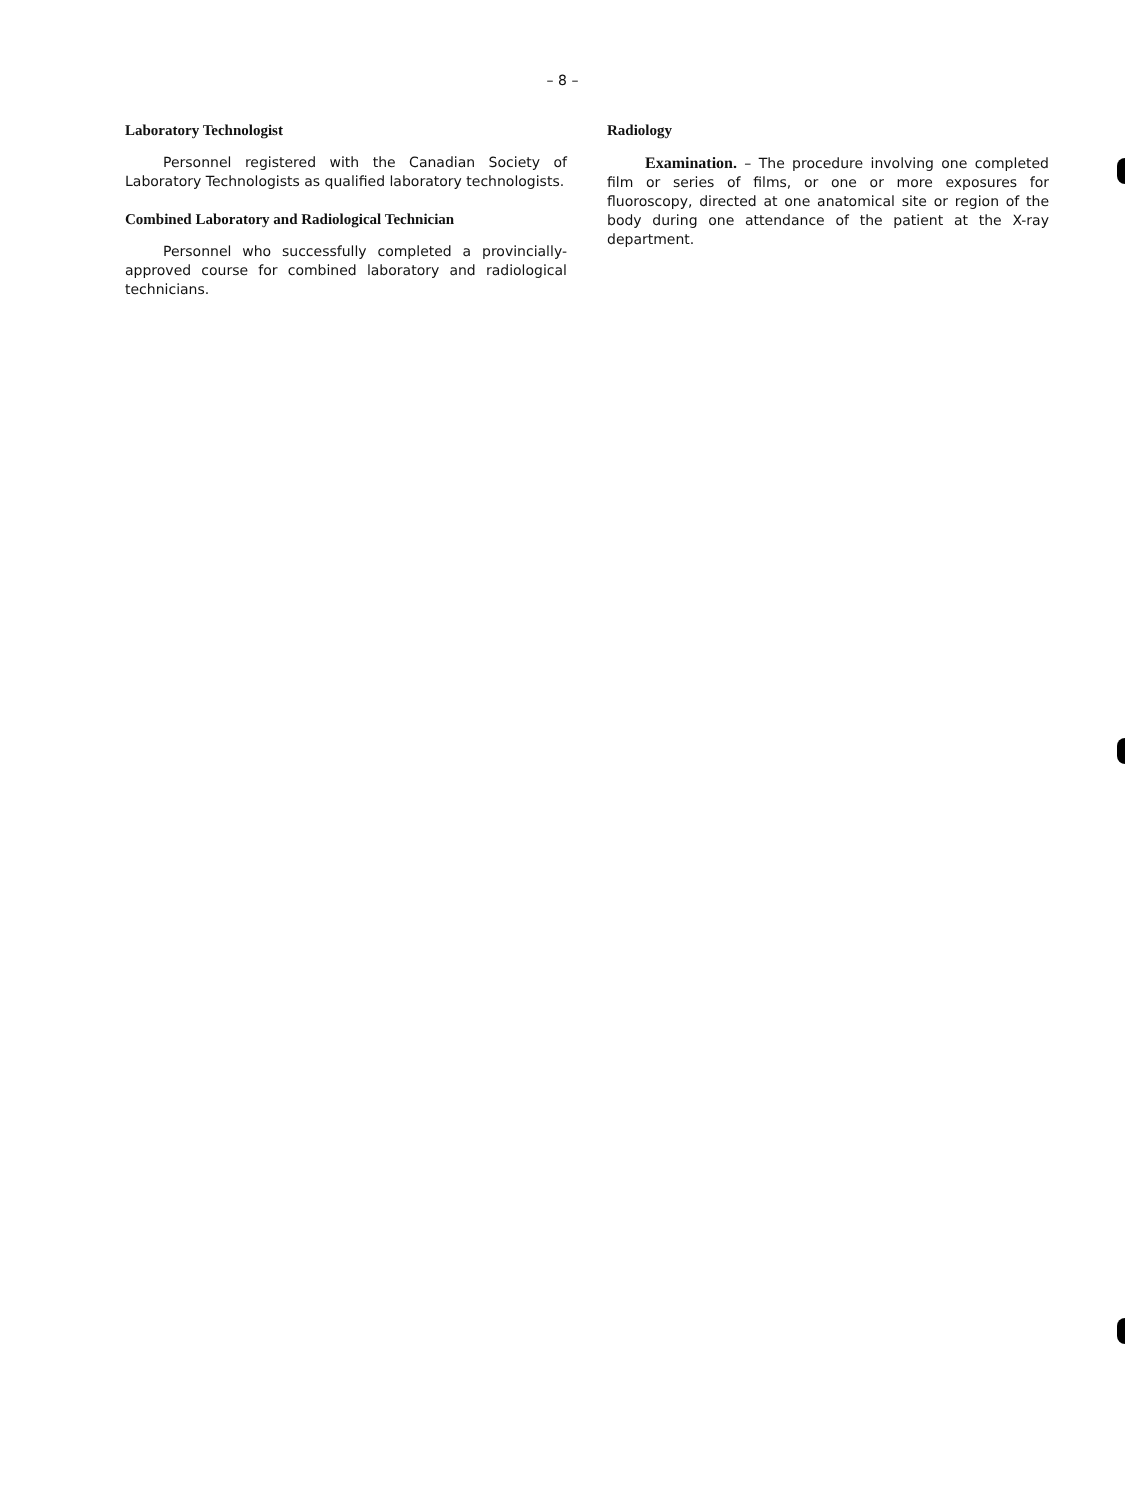– 8 –
Laboratory Technologist
Personnel registered with the Canadian Society of Laboratory Technologists as qualified laboratory technologists.
Combined Laboratory and Radiological Technician
Personnel who successfully completed a provincially-approved course for combined laboratory and radiological technicians.
Radiology
Examination. – The procedure involving one completed film or series of films, or one or more exposures for fluoroscopy, directed at one anatomical site or region of the body during one attendance of the patient at the X-ray department.